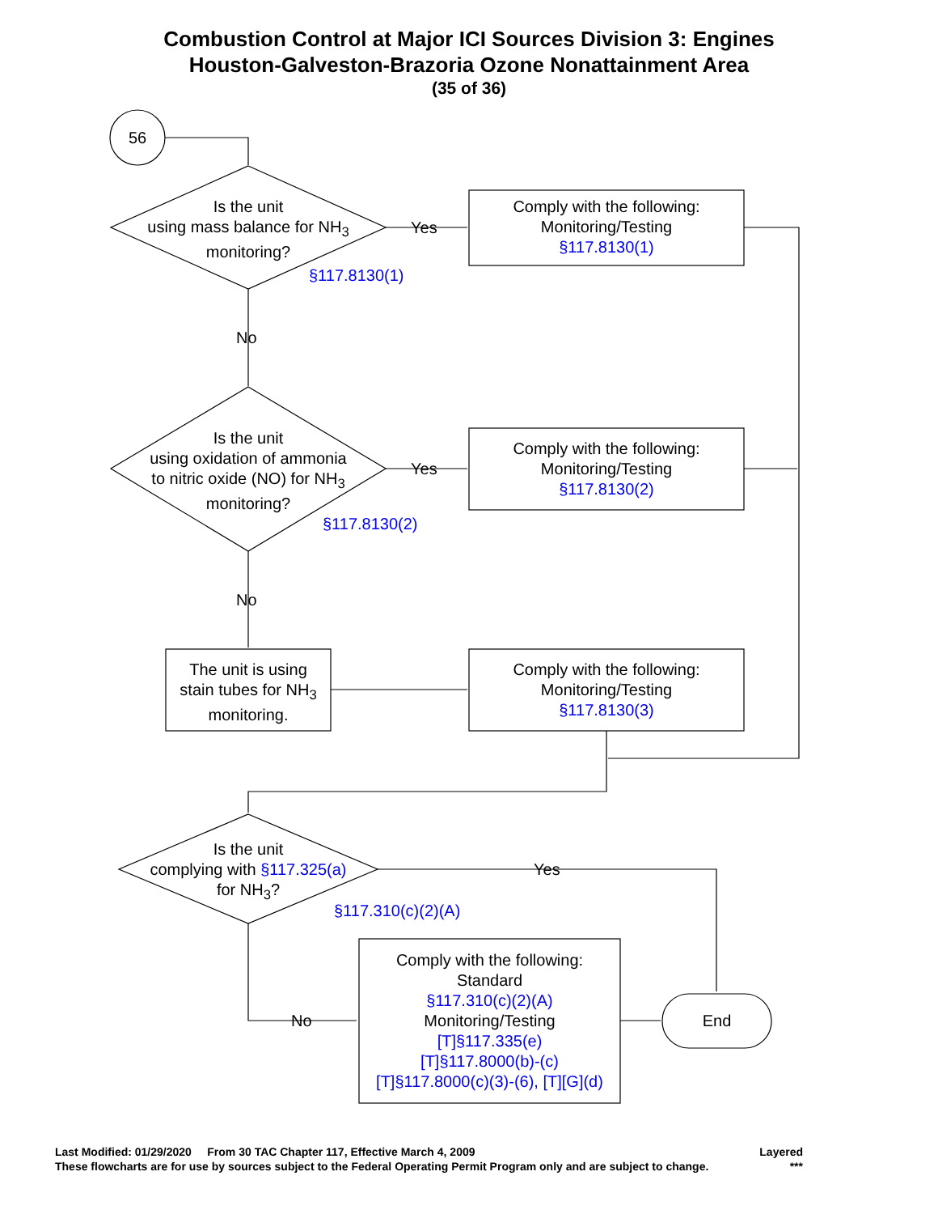Combustion Control at Major ICI Sources Division 3: Engines
Houston-Galveston-Brazoria Ozone Nonattainment Area
(35 of 36)
56
Is the unit
using mass balance for NH<sub>3</sub>
monitoring?
§117.8130(1)
Yes
Comply with the following:
Monitoring/Testing
§117.8130(1)
No
Is the unit
using oxidation of ammonia
to nitric oxide (NO) for NH<sub>3</sub>
monitoring?
§117.8130(2)
Yes
Comply with the following:
Monitoring/Testing
§117.8130(2)
No
The unit is using
stain tubes for NH<sub>3</sub>
monitoring.
Comply with the following:
Monitoring/Testing
§117.8130(3)
Is the unit
complying with §117.325(a)
for NH<sub>3</sub>?
§117.310(c)(2)(A)
Yes
No
Comply with the following:
Standard
§117.310(c)(2)(A)
Monitoring/Testing
[T]§117.335(e)
[T]§117.8000(b)-(c)
[T]§117.8000(c)(3)-(6), [T][G](d)
End
Last Modified: 01/29/2020 From 30 TAC Chapter 117, Effective March 4, 2009 Layered
These flowcharts are for use by sources subject to the Federal Operating Permit Program only and are subject to change. ***